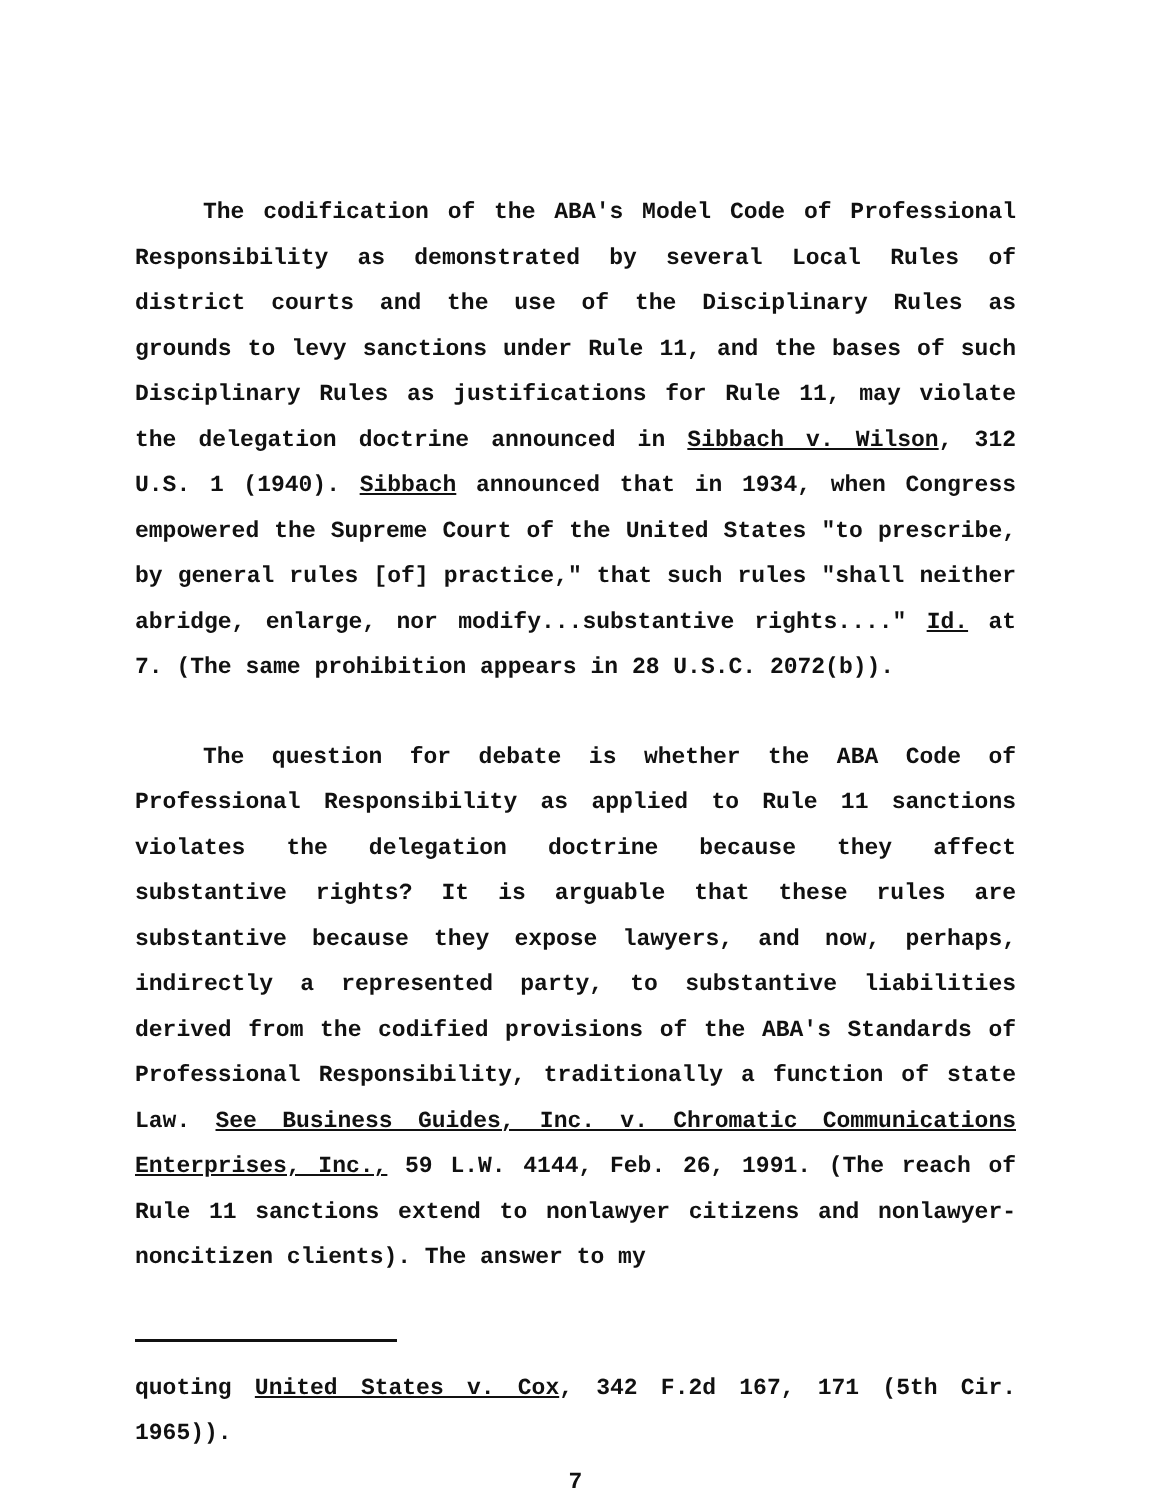The codification of the ABA's Model Code of Professional Responsibility as demonstrated by several Local Rules of district courts and the use of the Disciplinary Rules as grounds to levy sanctions under Rule 11, and the bases of such Disciplinary Rules as justifications for Rule 11, may violate the delegation doctrine announced in Sibbach v. Wilson, 312 U.S. 1 (1940). Sibbach announced that in 1934, when Congress empowered the Supreme Court of the United States "to prescribe, by general rules [of] practice," that such rules "shall neither abridge, enlarge, nor modify...substantive rights...." Id. at 7. (The same prohibition appears in 28 U.S.C. 2072(b)).
The question for debate is whether the ABA Code of Professional Responsibility as applied to Rule 11 sanctions violates the delegation doctrine because they affect substantive rights? It is arguable that these rules are substantive because they expose lawyers, and now, perhaps, indirectly a represented party, to substantive liabilities derived from the codified provisions of the ABA's Standards of Professional Responsibility, traditionally a function of state Law. See Business Guides, Inc. v. Chromatic Communications Enterprises, Inc., 59 L.W. 4144, Feb. 26, 1991. (The reach of Rule 11 sanctions extend to nonlawyer citizens and nonlawyer-noncitizen clients). The answer to my
quoting United States v. Cox, 342 F.2d 167, 171 (5th Cir. 1965)).
7